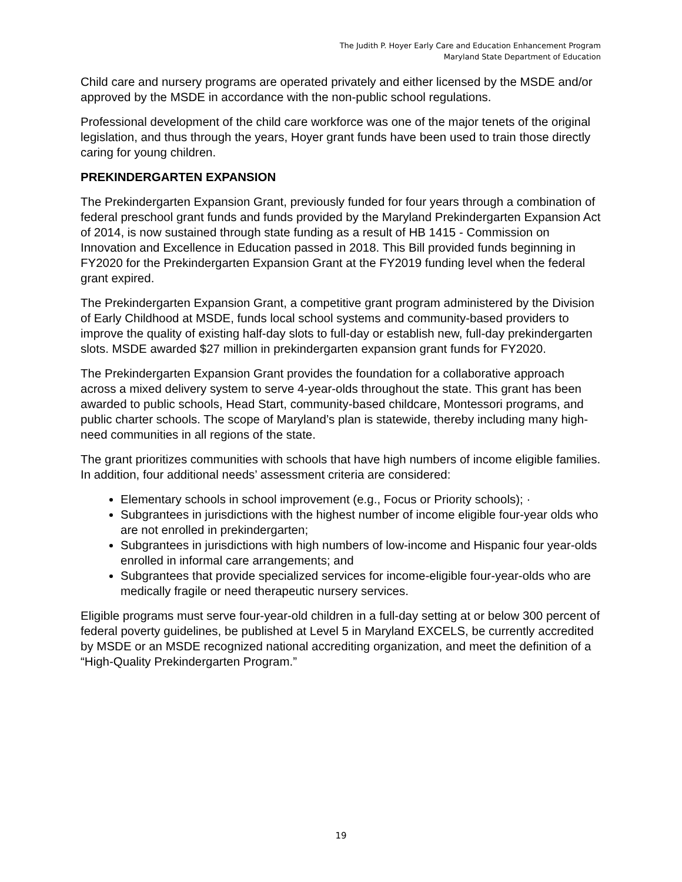The Judith P. Hoyer Early Care and Education Enhancement Program
Maryland State Department of Education
Child care and nursery programs are operated privately and either licensed by the MSDE and/or approved by the MSDE in accordance with the non-public school regulations.
Professional development of the child care workforce was one of the major tenets of the original legislation, and thus through the years, Hoyer grant funds have been used to train those directly caring for young children.
PREKINDERGARTEN EXPANSION
The Prekindergarten Expansion Grant, previously funded for four years through a combination of federal preschool grant funds and funds provided by the Maryland Prekindergarten Expansion Act of 2014, is now sustained through state funding as a result of HB 1415 - Commission on Innovation and Excellence in Education passed in 2018. This Bill provided funds beginning in FY2020 for the Prekindergarten Expansion Grant at the FY2019 funding level when the federal grant expired.
The Prekindergarten Expansion Grant, a competitive grant program administered by the Division of Early Childhood at MSDE, funds local school systems and community-based providers to improve the quality of existing half-day slots to full-day or establish new, full-day prekindergarten slots. MSDE awarded $27 million in prekindergarten expansion grant funds for FY2020.
The Prekindergarten Expansion Grant provides the foundation for a collaborative approach across a mixed delivery system to serve 4-year-olds throughout the state. This grant has been awarded to public schools, Head Start, community-based childcare, Montessori programs, and public charter schools. The scope of Maryland’s plan is statewide, thereby including many high-need communities in all regions of the state.
The grant prioritizes communities with schools that have high numbers of income eligible families. In addition, four additional needs’ assessment criteria are considered:
Elementary schools in school improvement (e.g., Focus or Priority schools); ·
Subgrantees in jurisdictions with the highest number of income eligible four-year olds who are not enrolled in prekindergarten;
Subgrantees in jurisdictions with high numbers of low-income and Hispanic four year-olds enrolled in informal care arrangements; and
Subgrantees that provide specialized services for income-eligible four-year-olds who are medically fragile or need therapeutic nursery services.
Eligible programs must serve four-year-old children in a full-day setting at or below 300 percent of federal poverty guidelines, be published at Level 5 in Maryland EXCELS, be currently accredited by MSDE or an MSDE recognized national accrediting organization, and meet the definition of a “High-Quality Prekindergarten Program.”
19